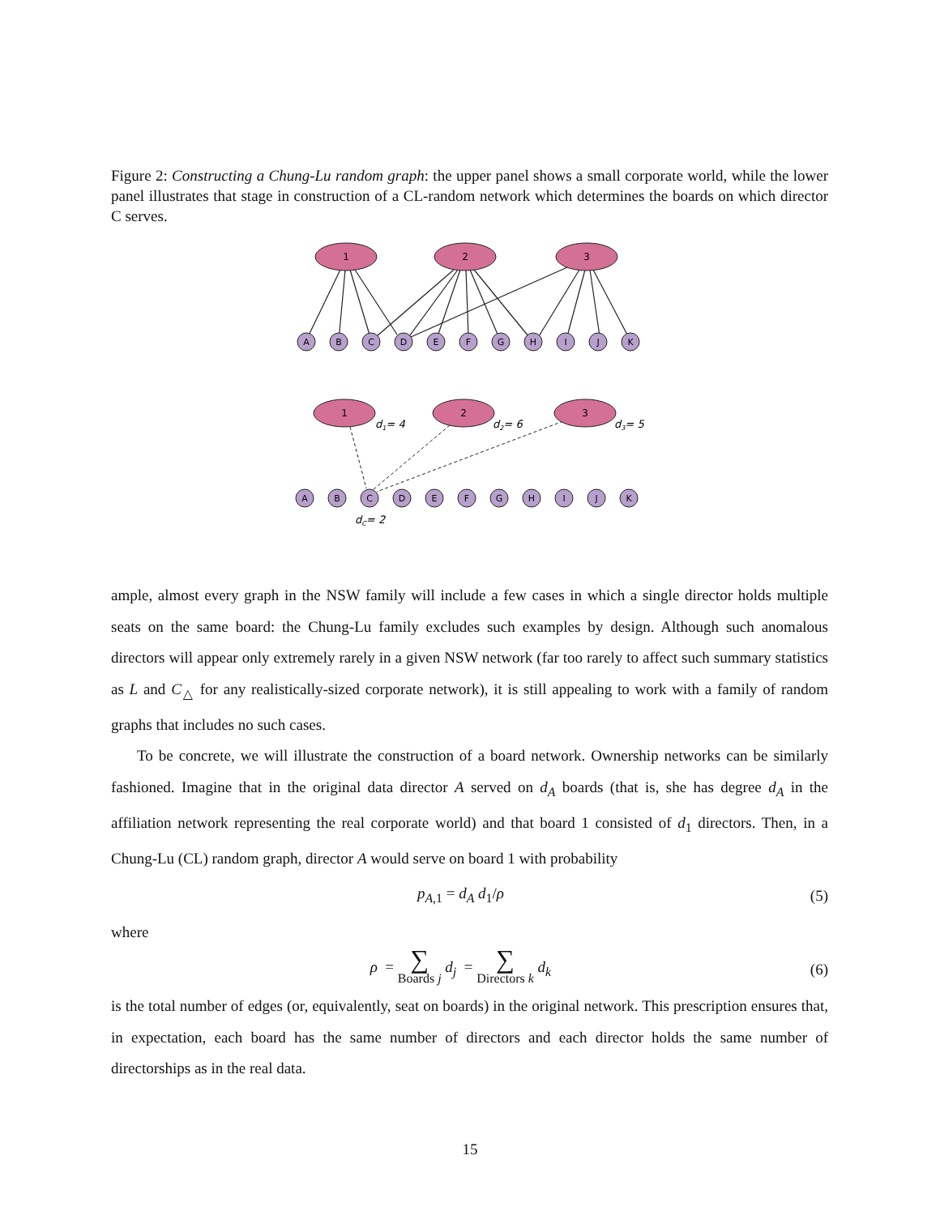Figure 2: Constructing a Chung-Lu random graph: the upper panel shows a small corporate world, while the lower panel illustrates that stage in construction of a CL-random network which determines the boards on which director C serves.
1
2
3
1
2
3
A
B
C
D
E
F
G
H
I
J
K
A
B
C
D
E
F
G
H
I
J
K
d1= 4
d2= 6
d3= 5
dC= 2
ample, almost every graph in the NSW family will include a few cases in which a single director holds multiple seats on the same board: the Chung-Lu family excludes such examples by design. Although such anomalous directors will appear only extremely rarely in a given NSW network (far too rarely to affect such summary statistics as L and C<sub>△</sub> for any realistically-sized corporate network), it is still appealing to work with a family of random graphs that includes no such cases.
To be concrete, we will illustrate the construction of a board network. Ownership networks can be similarly fashioned. Imagine that in the original data director A served on d<sub>A</sub> boards (that is, she has degree d<sub>A</sub> in the affiliation network representing the real corporate world) and that board 1 consisted of d<sub>1</sub> directors. Then, in a Chung-Lu (CL) random graph, director A would serve on board 1 with probability
p<sub>A,1</sub> = d<sub>A</sub> d<sub>1</sub>/ρ (5)
where
ρ = ∑
Boards j d<sub>j</sub> = ∑
Directors k d<sub>k</sub> (6)
is the total number of edges (or, equivalently, seat on boards) in the original network. This prescription ensures that, in expectation, each board has the same number of directors and each director holds the same number of directorships as in the real data.
15